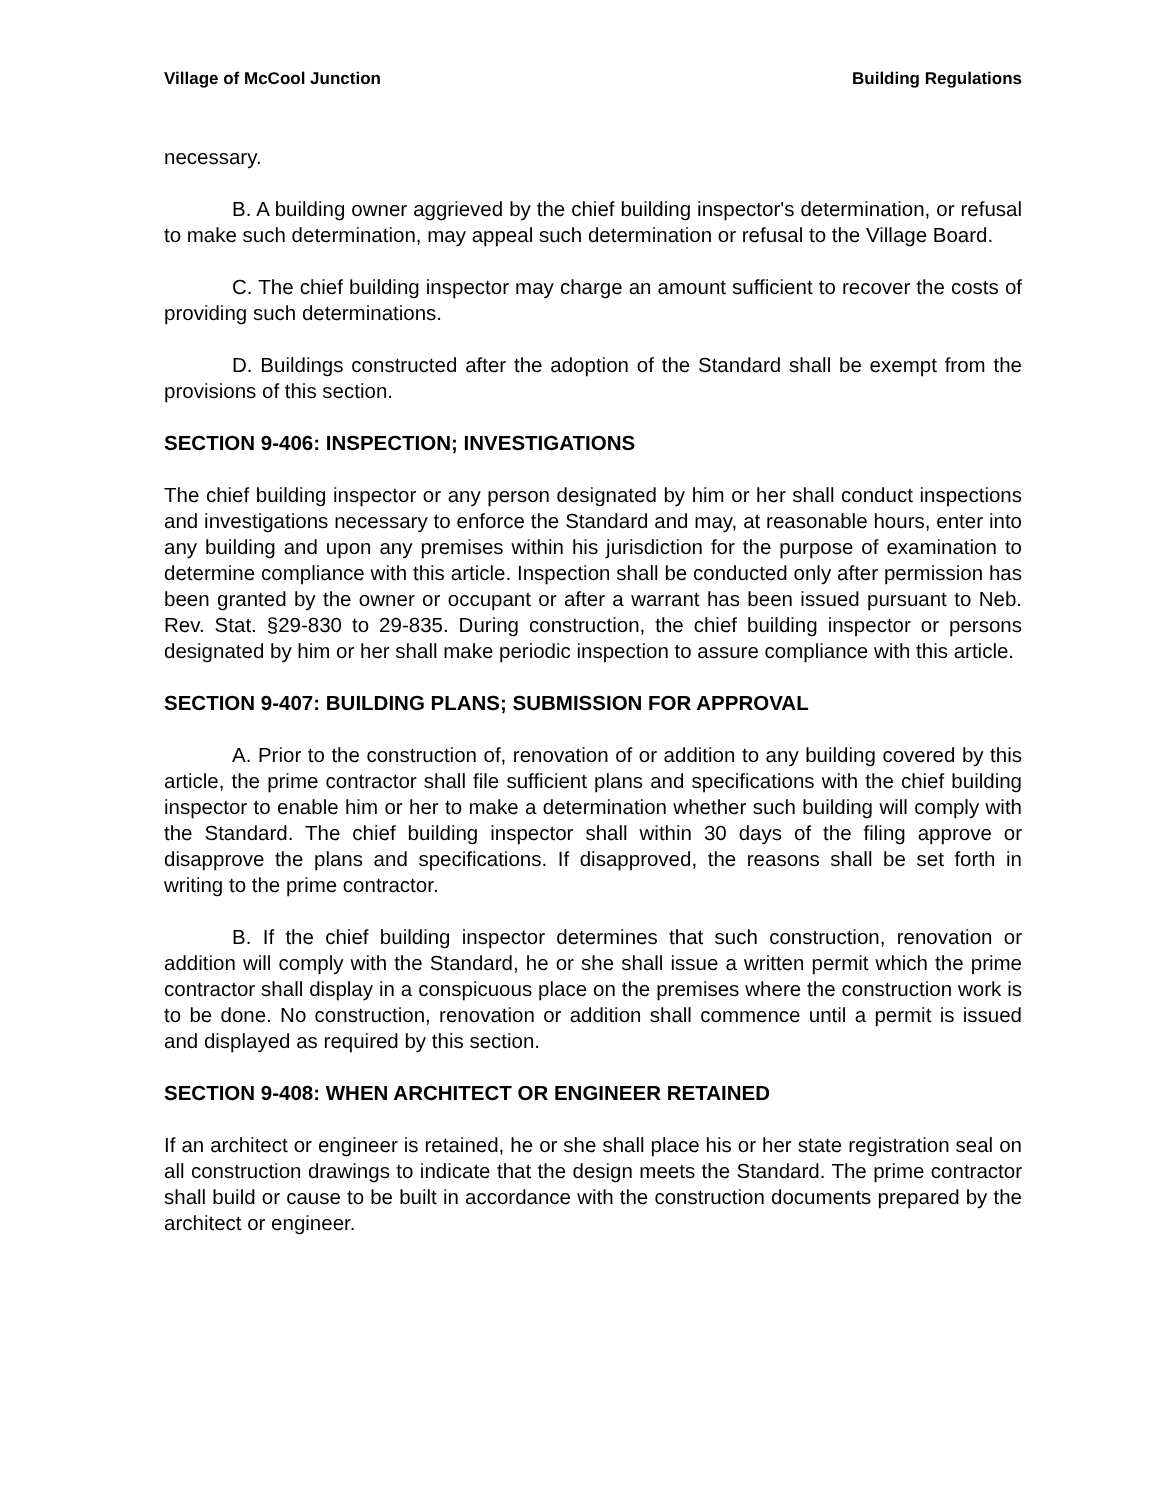Village of McCool Junction Building Regulations
necessary.
B. A building owner aggrieved by the chief building inspector's determination, or refusal to make such determination, may appeal such determination or refusal to the Village Board.
C. The chief building inspector may charge an amount sufficient to recover the costs of providing such determinations.
D. Buildings constructed after the adoption of the Standard shall be exempt from the provisions of this section.
SECTION 9-406: INSPECTION; INVESTIGATIONS
The chief building inspector or any person designated by him or her shall conduct inspections and investigations necessary to enforce the Standard and may, at reasonable hours, enter into any building and upon any premises within his jurisdiction for the purpose of examination to determine compliance with this article. Inspection shall be conducted only after permission has been granted by the owner or occupant or after a warrant has been issued pursuant to Neb. Rev. Stat. §29-830 to 29-835. During construction, the chief building inspector or persons designated by him or her shall make periodic inspection to assure compliance with this article.
SECTION 9-407: BUILDING PLANS; SUBMISSION FOR APPROVAL
A. Prior to the construction of, renovation of or addition to any building covered by this article, the prime contractor shall file sufficient plans and specifications with the chief building inspector to enable him or her to make a determination whether such building will comply with the Standard. The chief building inspector shall within 30 days of the filing approve or disapprove the plans and specifications. If disapproved, the reasons shall be set forth in writing to the prime contractor.
B. If the chief building inspector determines that such construction, renovation or addition will comply with the Standard, he or she shall issue a written permit which the prime contractor shall display in a conspicuous place on the premises where the construction work is to be done. No construction, renovation or addition shall commence until a permit is issued and displayed as required by this section.
SECTION 9-408: WHEN ARCHITECT OR ENGINEER RETAINED
If an architect or engineer is retained, he or she shall place his or her state registration seal on all construction drawings to indicate that the design meets the Standard. The prime contractor shall build or cause to be built in accordance with the construction documents prepared by the architect or engineer.